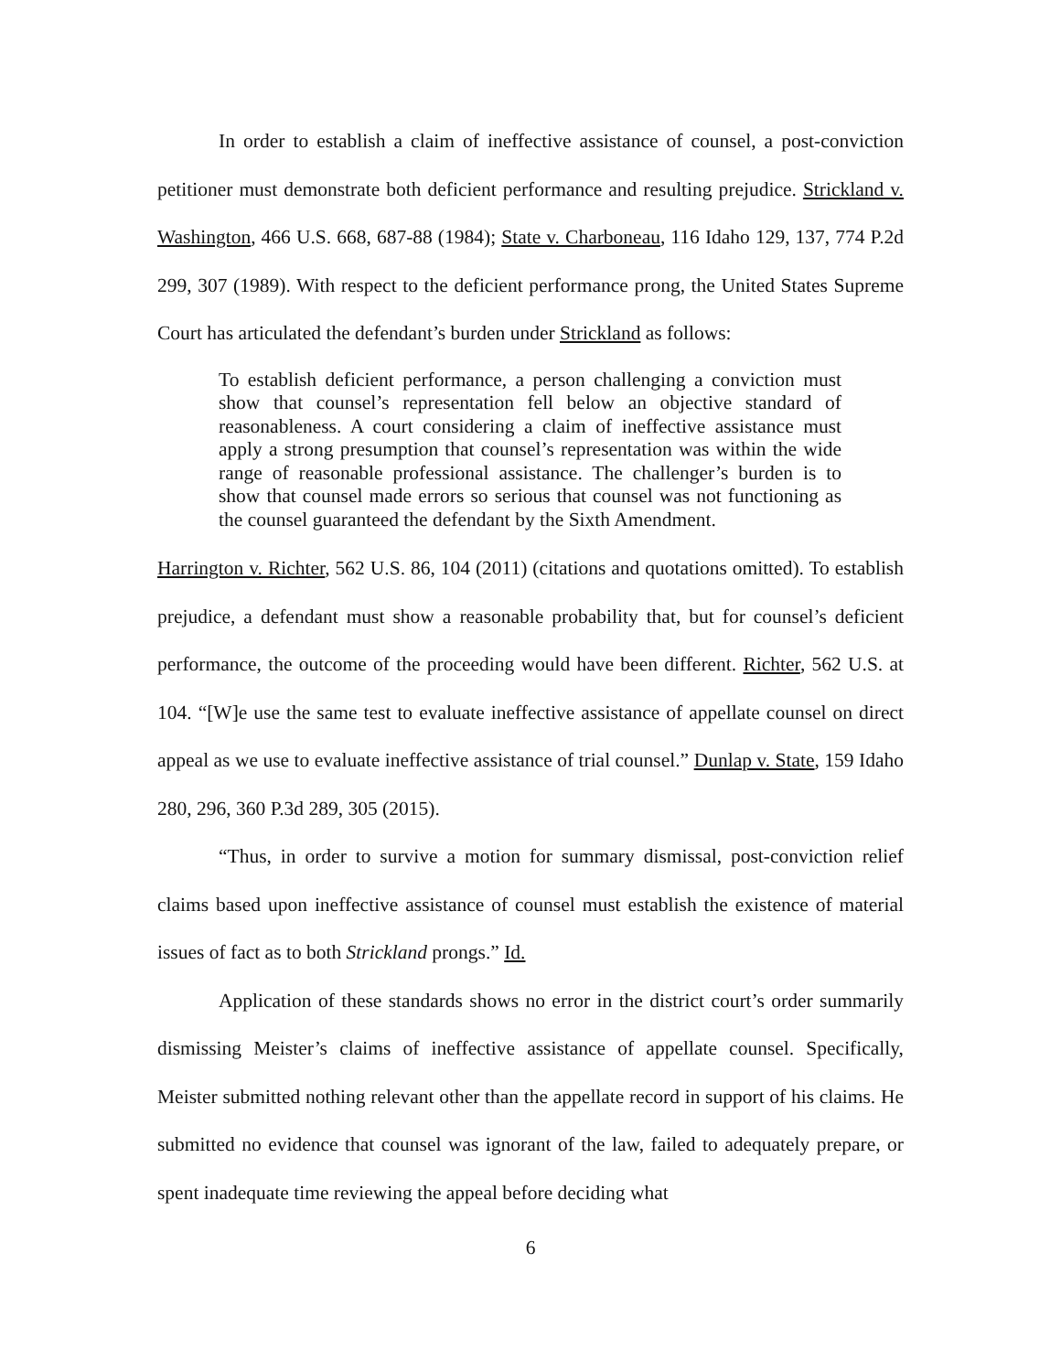In order to establish a claim of ineffective assistance of counsel, a post-conviction petitioner must demonstrate both deficient performance and resulting prejudice. Strickland v. Washington, 466 U.S. 668, 687-88 (1984); State v. Charboneau, 116 Idaho 129, 137, 774 P.2d 299, 307 (1989). With respect to the deficient performance prong, the United States Supreme Court has articulated the defendant’s burden under Strickland as follows:
To establish deficient performance, a person challenging a conviction must show that counsel’s representation fell below an objective standard of reasonableness. A court considering a claim of ineffective assistance must apply a strong presumption that counsel’s representation was within the wide range of reasonable professional assistance. The challenger’s burden is to show that counsel made errors so serious that counsel was not functioning as the counsel guaranteed the defendant by the Sixth Amendment.
Harrington v. Richter, 562 U.S. 86, 104 (2011) (citations and quotations omitted). To establish prejudice, a defendant must show a reasonable probability that, but for counsel’s deficient performance, the outcome of the proceeding would have been different. Richter, 562 U.S. at 104. “[W]e use the same test to evaluate ineffective assistance of appellate counsel on direct appeal as we use to evaluate ineffective assistance of trial counsel.” Dunlap v. State, 159 Idaho 280, 296, 360 P.3d 289, 305 (2015).
“Thus, in order to survive a motion for summary dismissal, post-conviction relief claims based upon ineffective assistance of counsel must establish the existence of material issues of fact as to both Strickland prongs.” Id.
Application of these standards shows no error in the district court’s order summarily dismissing Meister’s claims of ineffective assistance of appellate counsel. Specifically, Meister submitted nothing relevant other than the appellate record in support of his claims. He submitted no evidence that counsel was ignorant of the law, failed to adequately prepare, or spent inadequate time reviewing the appeal before deciding what
6